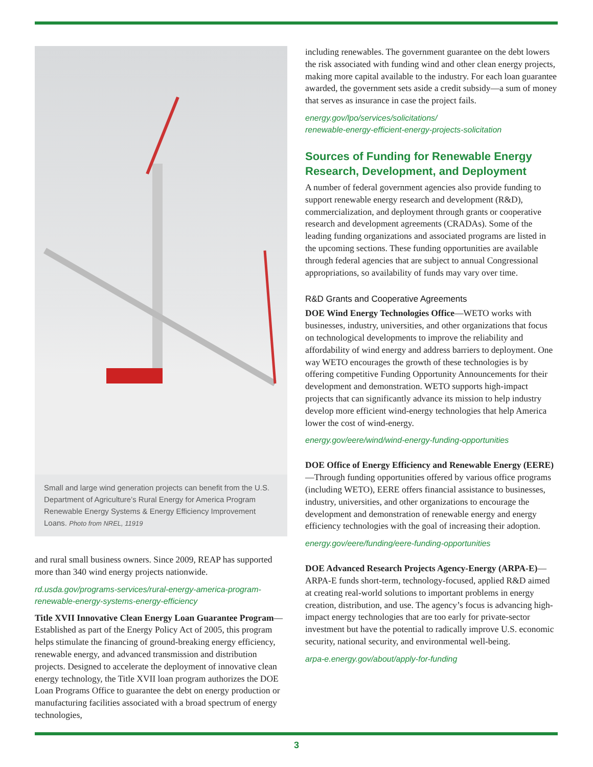Small and large wind generation projects can benefit from the U.S. Department of Agriculture’s Rural Energy for America Program Renewable Energy Systems & Energy Efficiency Improvement Loans. Photo from NREL, 11919
and rural small business owners. Since 2009, REAP has supported more than 340 wind energy projects nationwide.
rd.usda.gov/programs-services/rural-energy-america-program-renewable-energy-systems-energy-efficiency
Title XVII Innovative Clean Energy Loan Guarantee Program—Established as part of the Energy Policy Act of 2005, this program helps stimulate the financing of ground-breaking energy efficiency, renewable energy, and advanced transmission and distribution projects. Designed to accelerate the deployment of innovative clean energy technology, the Title XVII loan program authorizes the DOE Loan Programs Office to guarantee the debt on energy production or manufacturing facilities associated with a broad spectrum of energy technologies,
including renewables. The government guarantee on the debt lowers the risk associated with funding wind and other clean energy projects, making more capital available to the industry. For each loan guarantee awarded, the government sets aside a credit subsidy—a sum of money that serves as insurance in case the project fails.
energy.gov/lpo/services/solicitations/
renewable-energy-efficient-energy-projects-solicitation
Sources of Funding for Renewable Energy Research, Development, and Deployment
A number of federal government agencies also provide funding to support renewable energy research and development (R&D), commercialization, and deployment through grants or cooperative research and development agreements (CRADAs). Some of the leading funding organizations and associated programs are listed in the upcoming sections. These funding opportunities are available through federal agencies that are subject to annual Congressional appropriations, so availability of funds may vary over time.
R&D Grants and Cooperative Agreements
DOE Wind Energy Technologies Office—WETO works with businesses, industry, universities, and other organizations that focus on technological developments to improve the reliability and affordability of wind energy and address barriers to deployment. One way WETO encourages the growth of these technologies is by offering competitive Funding Opportunity Announcements for their development and demonstration. WETO supports high-impact projects that can significantly advance its mission to help industry develop more efficient wind-energy technologies that help America lower the cost of wind-energy.
energy.gov/eere/wind/wind-energy-funding-opportunities
DOE Office of Energy Efficiency and Renewable Energy (EERE)—Through funding opportunities offered by various office programs (including WETO), EERE offers financial assistance to businesses, industry, universities, and other organizations to encourage the development and demonstration of renewable energy and energy efficiency technologies with the goal of increasing their adoption.
energy.gov/eere/funding/eere-funding-opportunities
DOE Advanced Research Projects Agency-Energy (ARPA-E)—ARPA-E funds short-term, technology-focused, applied R&D aimed at creating real-world solutions to important problems in energy creation, distribution, and use. The agency’s focus is advancing high-impact energy technologies that are too early for private-sector investment but have the potential to radically improve U.S. economic security, national security, and environmental well-being.
arpa-e.energy.gov/about/apply-for-funding
3